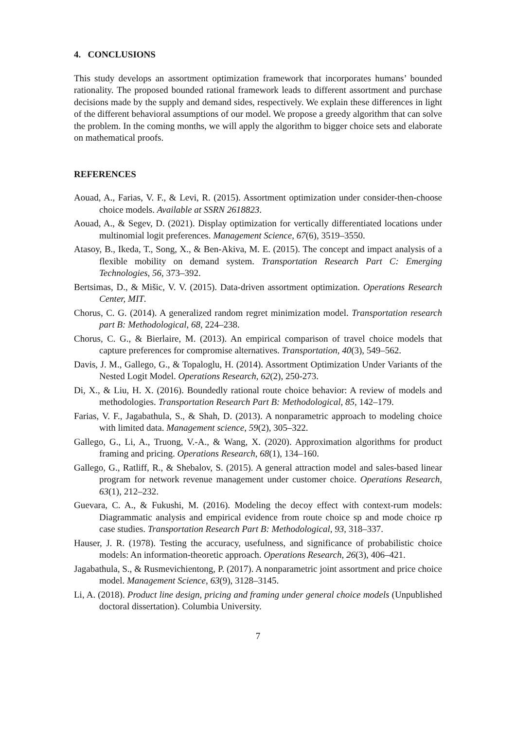4. CONCLUSIONS
This study develops an assortment optimization framework that incorporates humans’ bounded rationality. The proposed bounded rational framework leads to different assortment and purchase decisions made by the supply and demand sides, respectively. We explain these differences in light of the different behavioral assumptions of our model. We propose a greedy algorithm that can solve the problem. In the coming months, we will apply the algorithm to bigger choice sets and elaborate on mathematical proofs.
REFERENCES
Aouad, A., Farias, V. F., & Levi, R. (2015). Assortment optimization under consider-then-choose choice models. Available at SSRN 2618823.
Aouad, A., & Segev, D. (2021). Display optimization for vertically differentiated locations under multinomial logit preferences. Management Science, 67(6), 3519–3550.
Atasoy, B., Ikeda, T., Song, X., & Ben-Akiva, M. E. (2015). The concept and impact analysis of a flexible mobility on demand system. Transportation Research Part C: Emerging Technologies, 56, 373–392.
Bertsimas, D., & Mišic, V. V. (2015). Data-driven assortment optimization. Operations Research Center, MIT.
Chorus, C. G. (2014). A generalized random regret minimization model. Transportation research part B: Methodological, 68, 224–238.
Chorus, C. G., & Bierlaire, M. (2013). An empirical comparison of travel choice models that capture preferences for compromise alternatives. Transportation, 40(3), 549–562.
Davis, J. M., Gallego, G., & Topaloglu, H. (2014). Assortment Optimization Under Variants of the Nested Logit Model. Operations Research, 62(2), 250-273.
Di, X., & Liu, H. X. (2016). Boundedly rational route choice behavior: A review of models and methodologies. Transportation Research Part B: Methodological, 85, 142–179.
Farias, V. F., Jagabathula, S., & Shah, D. (2013). A nonparametric approach to modeling choice with limited data. Management science, 59(2), 305–322.
Gallego, G., Li, A., Truong, V.-A., & Wang, X. (2020). Approximation algorithms for product framing and pricing. Operations Research, 68(1), 134–160.
Gallego, G., Ratliff, R., & Shebalov, S. (2015). A general attraction model and sales-based linear program for network revenue management under customer choice. Operations Research, 63(1), 212–232.
Guevara, C. A., & Fukushi, M. (2016). Modeling the decoy effect with context-rum models: Diagrammatic analysis and empirical evidence from route choice sp and mode choice rp case studies. Transportation Research Part B: Methodological, 93, 318–337.
Hauser, J. R. (1978). Testing the accuracy, usefulness, and significance of probabilistic choice models: An information-theoretic approach. Operations Research, 26(3), 406–421.
Jagabathula, S., & Rusmevichientong, P. (2017). A nonparametric joint assortment and price choice model. Management Science, 63(9), 3128–3145.
Li, A. (2018). Product line design, pricing and framing under general choice models (Unpublished doctoral dissertation). Columbia University.
7